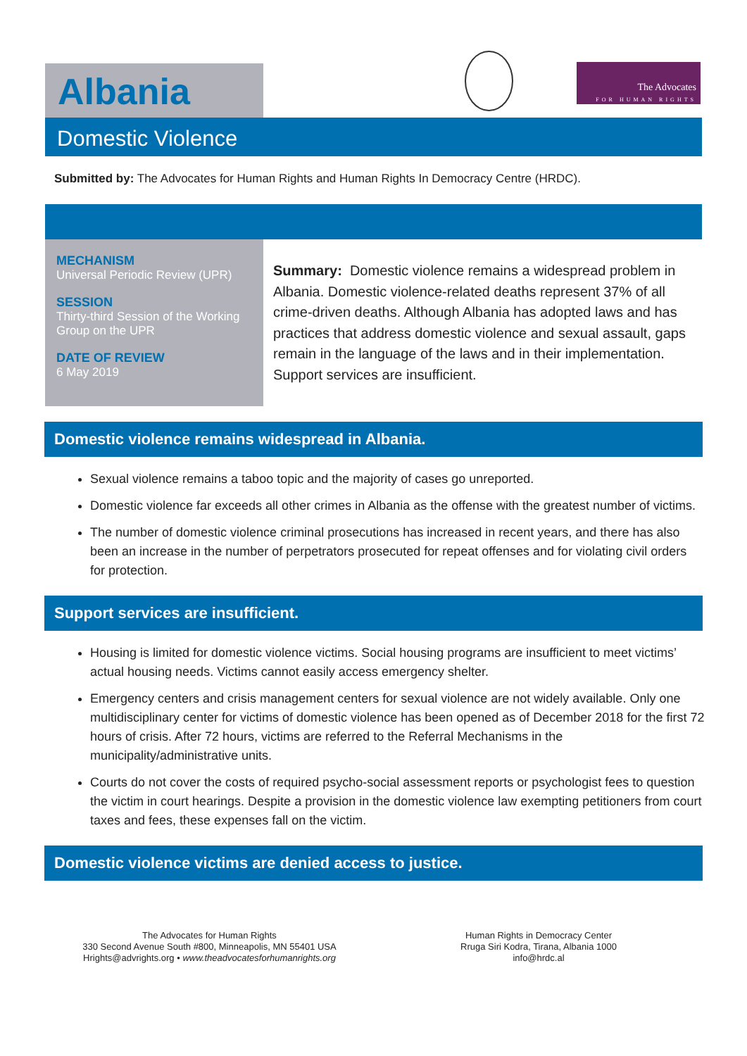Albania
The Advocates
FOR HUMAN RIGHTS
Domestic Violence
Submitted by: The Advocates for Human Rights and Human Rights In Democracy Centre (HRDC).
MECHANISM
Universal Periodic Review (UPR)
SESSION
Thirty-third Session of the Working Group on the UPR
DATE OF REVIEW
6 May 2019
Summary: Domestic violence remains a widespread problem in Albania. Domestic violence-related deaths represent 37% of all crime-driven deaths. Although Albania has adopted laws and has practices that address domestic violence and sexual assault, gaps remain in the language of the laws and in their implementation. Support services are insufficient.
Domestic violence remains widespread in Albania.
Sexual violence remains a taboo topic and the majority of cases go unreported.
Domestic violence far exceeds all other crimes in Albania as the offense with the greatest number of victims.
The number of domestic violence criminal prosecutions has increased in recent years, and there has also been an increase in the number of perpetrators prosecuted for repeat offenses and for violating civil orders for protection.
Support services are insufficient.
Housing is limited for domestic violence victims. Social housing programs are insufficient to meet victims’ actual housing needs. Victims cannot easily access emergency shelter.
Emergency centers and crisis management centers for sexual violence are not widely available. Only one multidisciplinary center for victims of domestic violence has been opened as of December 2018 for the first 72 hours of crisis. After 72 hours, victims are referred to the Referral Mechanisms in the municipality/administrative units.
Courts do not cover the costs of required psycho-social assessment reports or psychologist fees to question the victim in court hearings. Despite a provision in the domestic violence law exempting petitioners from court taxes and fees, these expenses fall on the victim.
Domestic violence victims are denied access to justice.
The Advocates for Human Rights
330 Second Avenue South #800, Minneapolis, MN 55401 USA
Hrights@advrights.org • www.theadvocatesforhumanrights.org
Human Rights in Democracy Center
Rruga Siri Kodra, Tirana, Albania 1000
info@hrdc.al